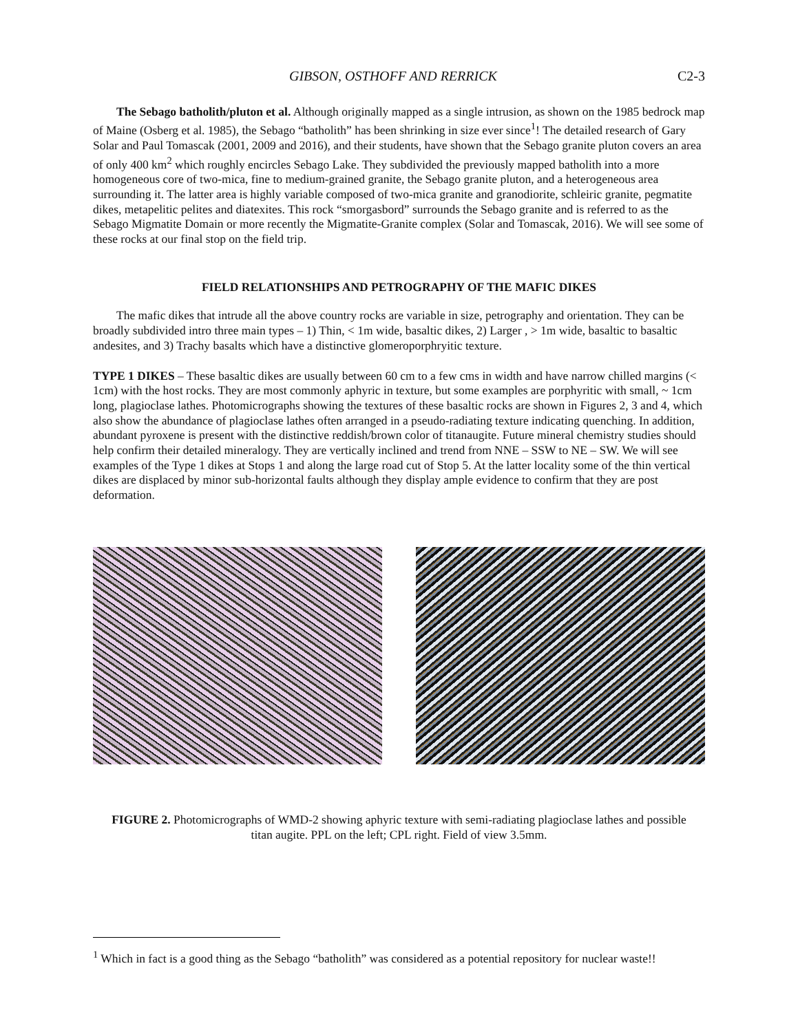GIBSON, OSTHOFF AND RERRICK C2-3
The Sebago batholith/pluton et al. Although originally mapped as a single intrusion, as shown on the 1985 bedrock map of Maine (Osberg et al. 1985), the Sebago “batholith” has been shrinking in size ever since<sup>1</sup>! The detailed research of Gary Solar and Paul Tomascak (2001, 2009 and 2016), and their students, have shown that the Sebago granite pluton covers an area of only 400 km<sup>2</sup> which roughly encircles Sebago Lake. They subdivided the previously mapped batholith into a more homogeneous core of two-mica, fine to medium-grained granite, the Sebago granite pluton, and a heterogeneous area surrounding it. The latter area is highly variable composed of two-mica granite and granodiorite, schleiric granite, pegmatite dikes, metapelitic pelites and diatexites. This rock “smorgasbord” surrounds the Sebago granite and is referred to as the Sebago Migmatite Domain or more recently the Migmatite-Granite complex (Solar and Tomascak, 2016). We will see some of these rocks at our final stop on the field trip.
FIELD RELATIONSHIPS AND PETROGRAPHY OF THE MAFIC DIKES
The mafic dikes that intrude all the above country rocks are variable in size, petrography and orientation. They can be broadly subdivided intro three main types – 1) Thin, < 1m wide, basaltic dikes, 2) Larger , > 1m wide, basaltic to basaltic andesites, and 3) Trachy basalts which have a distinctive glomeroporphryitic texture.
TYPE 1 DIKES – These basaltic dikes are usually between 60 cm to a few cms in width and have narrow chilled margins (< 1cm) with the host rocks. They are most commonly aphyric in texture, but some examples are porphyritic with small, ~ 1cm long, plagioclase lathes. Photomicrographs showing the textures of these basaltic rocks are shown in Figures 2, 3 and 4, which also show the abundance of plagioclase lathes often arranged in a pseudo-radiating texture indicating quenching. In addition, abundant pyroxene is present with the distinctive reddish/brown color of titanaugite. Future mineral chemistry studies should help confirm their detailed mineralogy. They are vertically inclined and trend from NNE – SSW to NE – SW. We will see examples of the Type 1 dikes at Stops 1 and along the large road cut of Stop 5. At the latter locality some of the thin vertical dikes are displaced by minor sub-horizontal faults although they display ample evidence to confirm that they are post deformation.
FIGURE 2. Photomicrographs of WMD-2 showing aphyric texture with semi-radiating plagioclase lathes and possible titan augite. PPL on the left; CPL right. Field of view 3.5mm.
<sup>1</sup> Which in fact is a good thing as the Sebago “batholith” was considered as a potential repository for nuclear waste!!